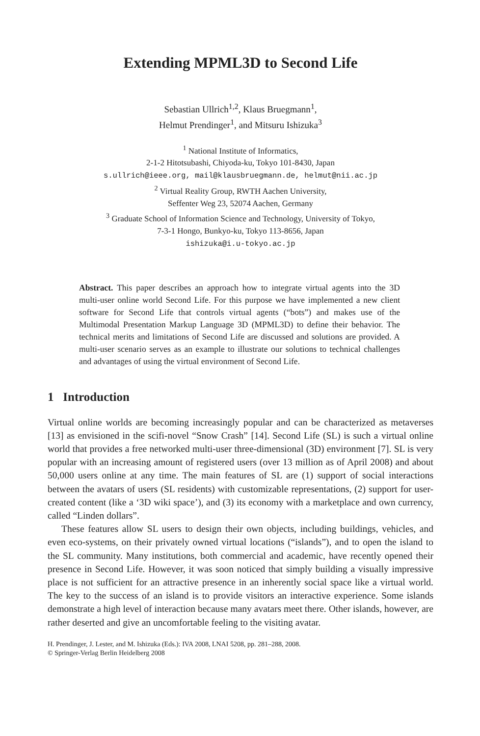Extending MPML3D to Second Life
Sebastian Ullrich<sup>1,2</sup>, Klaus Bruegmann<sup>1</sup>,
Helmut Prendinger<sup>1</sup>, and Mitsuru Ishizuka<sup>3</sup>
<sup>1</sup> National Institute of Informatics,
2-1-2 Hitotsubashi, Chiyoda-ku, Tokyo 101-8430, Japan
s.ullrich@ieee.org, mail@klausbruegmann.de, helmut@nii.ac.jp
<sup>2</sup> Virtual Reality Group, RWTH Aachen University,
Seffenter Weg 23, 52074 Aachen, Germany
<sup>3</sup> Graduate School of Information Science and Technology, University of Tokyo,
7-3-1 Hongo, Bunkyo-ku, Tokyo 113-8656, Japan
ishizuka@i.u-tokyo.ac.jp
Abstract. This paper describes an approach how to integrate virtual agents into the 3D multi-user online world Second Life. For this purpose we have implemented a new client software for Second Life that controls virtual agents (“bots”) and makes use of the Multimodal Presentation Markup Language 3D (MPML3D) to define their behavior. The technical merits and limitations of Second Life are discussed and solutions are provided. A multi-user scenario serves as an example to illustrate our solutions to technical challenges and advantages of using the virtual environment of Second Life.
1 Introduction
Virtual online worlds are becoming increasingly popular and can be characterized as metaverses [13] as envisioned in the scifi-novel “Snow Crash” [14]. Second Life (SL) is such a virtual online world that provides a free networked multi-user three-dimensional (3D) environment [7]. SL is very popular with an increasing amount of registered users (over 13 million as of April 2008) and about 50,000 users online at any time. The main features of SL are (1) support of social interactions between the avatars of users (SL residents) with customizable representations, (2) support for user-created content (like a ‘3D wiki space’), and (3) its economy with a marketplace and own currency, called “Linden dollars”.
These features allow SL users to design their own objects, including buildings, vehicles, and even eco-systems, on their privately owned virtual locations (“islands”), and to open the island to the SL community. Many institutions, both commercial and academic, have recently opened their presence in Second Life. However, it was soon noticed that simply building a visually impressive place is not sufficient for an attractive presence in an inherently social space like a virtual world. The key to the success of an island is to provide visitors an interactive experience. Some islands demonstrate a high level of interaction because many avatars meet there. Other islands, however, are rather deserted and give an uncomfortable feeling to the visiting avatar.
H. Prendinger, J. Lester, and M. Ishizuka (Eds.): IVA 2008, LNAI 5208, pp. 281–288, 2008.
© Springer-Verlag Berlin Heidelberg 2008